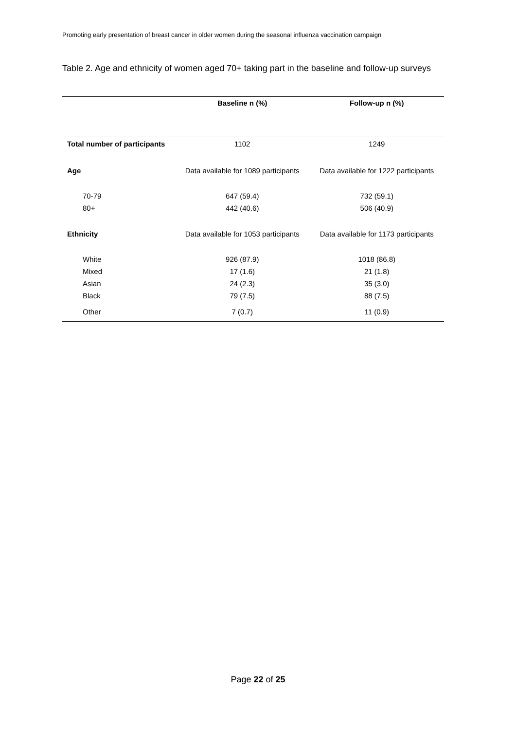Promoting early presentation of breast cancer in older women during the seasonal influenza vaccination campaign
Table 2. Age and ethnicity of women aged 70+ taking part in the baseline and follow-up surveys
| | Baseline n (%) | Follow-up n (%) |
| --- | --- | --- |
| Total number of participants | 1102 | 1249 |
| Age | Data available for 1089 participants | Data available for 1222 participants |
| 70-79 | 647 (59.4) | 732 (59.1) |
| 80+ | 442 (40.6) | 506 (40.9) |
| Ethnicity | Data available for 1053 participants | Data available for 1173 participants |
| White | 926 (87.9) | 1018 (86.8) |
| Mixed | 17 (1.6) | 21 (1.8) |
| Asian | 24 (2.3) | 35 (3.0) |
| Black | 79 (7.5) | 88 (7.5) |
| Other | 7 (0.7) | 11 (0.9) |
Page 22 of 25